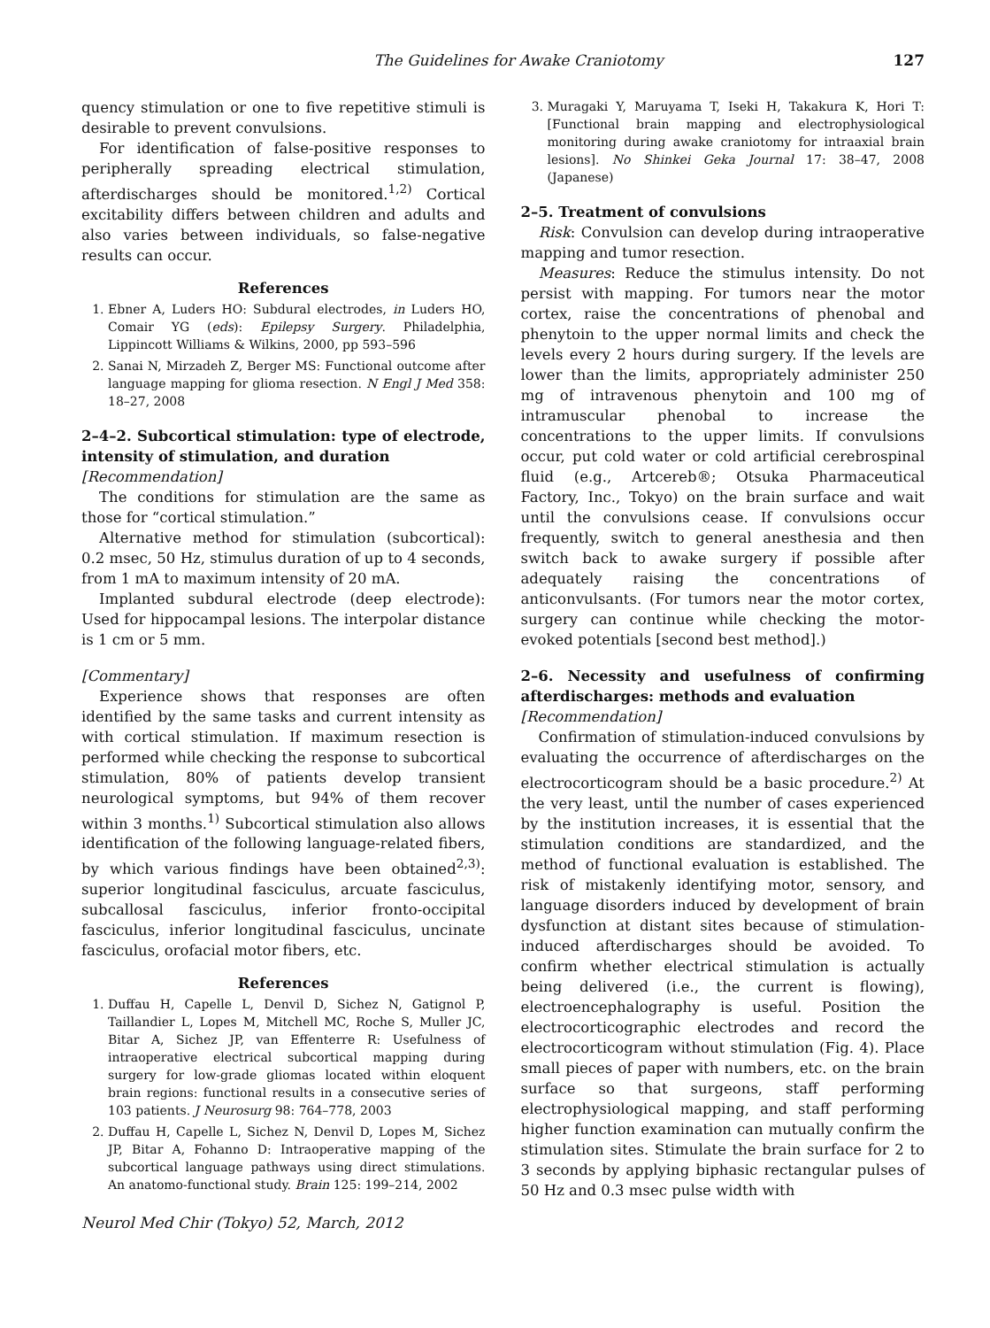The Guidelines for Awake Craniotomy 127
quency stimulation or one to five repetitive stimuli is desirable to prevent convulsions.
For identification of false-positive responses to peripherally spreading electrical stimulation, afterdischarges should be monitored.<sup>1,2)</sup> Cortical excitability differs between children and adults and also varies between individuals, so false-negative results can occur.
References
1. Ebner A, Luders HO: Subdural electrodes, in Luders HO, Comair YG (eds): Epilepsy Surgery. Philadelphia, Lippincott Williams & Wilkins, 2000, pp 593–596
2. Sanai N, Mirzadeh Z, Berger MS: Functional outcome after language mapping for glioma resection. N Engl J Med 358: 18–27, 2008
2–4–2. Subcortical stimulation: type of electrode, intensity of stimulation, and duration
[Recommendation]
The conditions for stimulation are the same as those for “cortical stimulation.”
Alternative method for stimulation (subcortical): 0.2 msec, 50 Hz, stimulus duration of up to 4 seconds, from 1 mA to maximum intensity of 20 mA.
Implanted subdural electrode (deep electrode): Used for hippocampal lesions. The interpolar distance is 1 cm or 5 mm.
[Commentary]
Experience shows that responses are often identified by the same tasks and current intensity as with cortical stimulation. If maximum resection is performed while checking the response to subcortical stimulation, 80% of patients develop transient neurological symptoms, but 94% of them recover within 3 months.<sup>1)</sup> Subcortical stimulation also allows identification of the following language-related fibers, by which various findings have been obtained<sup>2,3)</sup>: superior longitudinal fasciculus, arcuate fasciculus, subcallosal fasciculus, inferior fronto-occipital fasciculus, inferior longitudinal fasciculus, uncinate fasciculus, orofacial motor fibers, etc.
References
1. Duffau H, Capelle L, Denvil D, Sichez N, Gatignol P, Taillandier L, Lopes M, Mitchell MC, Roche S, Muller JC, Bitar A, Sichez JP, van Effenterre R: Usefulness of intraoperative electrical subcortical mapping during surgery for low-grade gliomas located within eloquent brain regions: functional results in a consecutive series of 103 patients. J Neurosurg 98: 764–778, 2003
2. Duffau H, Capelle L, Sichez N, Denvil D, Lopes M, Sichez JP, Bitar A, Fohanno D: Intraoperative mapping of the subcortical language pathways using direct stimulations. An anatomo-functional study. Brain 125: 199–214, 2002
Neurol Med Chir (Tokyo) 52, March, 2012
3. Muragaki Y, Maruyama T, Iseki H, Takakura K, Hori T: [Functional brain mapping and electrophysiological monitoring during awake craniotomy for intraaxial brain lesions]. No Shinkei Geka Journal 17: 38–47, 2008 (Japanese)
2–5. Treatment of convulsions
Risk: Convulsion can develop during intraoperative mapping and tumor resection.
Measures: Reduce the stimulus intensity. Do not persist with mapping. For tumors near the motor cortex, raise the concentrations of phenobal and phenytoin to the upper normal limits and check the levels every 2 hours during surgery. If the levels are lower than the limits, appropriately administer 250 mg of intravenous phenytoin and 100 mg of intramuscular phenobal to increase the concentrations to the upper limits. If convulsions occur, put cold water or cold artificial cerebrospinal fluid (e.g., Artcereb®; Otsuka Pharmaceutical Factory, Inc., Tokyo) on the brain surface and wait until the convulsions cease. If convulsions occur frequently, switch to general anesthesia and then switch back to awake surgery if possible after adequately raising the concentrations of anticonvulsants. (For tumors near the motor cortex, surgery can continue while checking the motor-evoked potentials [second best method].)
2–6. Necessity and usefulness of confirming afterdischarges: methods and evaluation
[Recommendation]
Confirmation of stimulation-induced convulsions by evaluating the occurrence of afterdischarges on the electrocorticogram should be a basic procedure.<sup>2)</sup> At the very least, until the number of cases experienced by the institution increases, it is essential that the stimulation conditions are standardized, and the method of functional evaluation is established. The risk of mistakenly identifying motor, sensory, and language disorders induced by development of brain dysfunction at distant sites because of stimulation-induced afterdischarges should be avoided. To confirm whether electrical stimulation is actually being delivered (i.e., the current is flowing), electroencephalography is useful. Position the electrocorticographic electrodes and record the electrocorticogram without stimulation (Fig. 4). Place small pieces of paper with numbers, etc. on the brain surface so that surgeons, staff performing electrophysiological mapping, and staff performing higher function examination can mutually confirm the stimulation sites. Stimulate the brain surface for 2 to 3 seconds by applying biphasic rectangular pulses of 50 Hz and 0.3 msec pulse width with